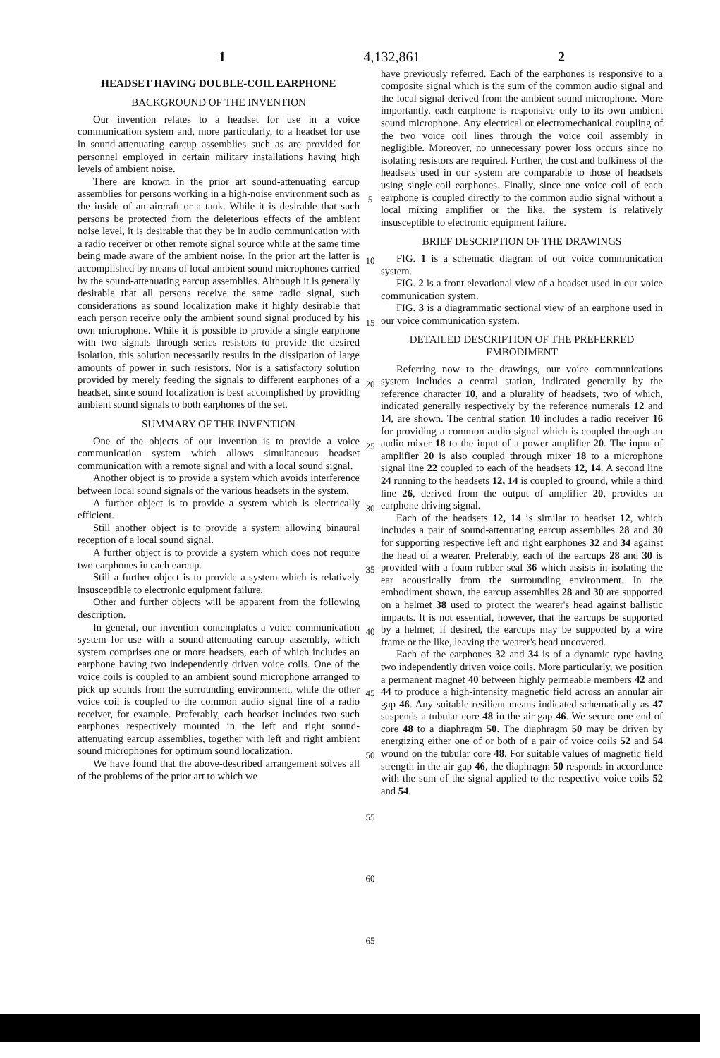1 4,132,861 2
HEADSET HAVING DOUBLE-COIL EARPHONE
BACKGROUND OF THE INVENTION
Our invention relates to a headset for use in a voice communication system and, more particularly, to a headset for use in sound-attenuating earcup assemblies such as are provided for personnel employed in certain military installations having high levels of ambient noise.
There are known in the prior art sound-attenuating earcup assemblies for persons working in a high-noise environment such as the inside of an aircraft or a tank. While it is desirable that such persons be protected from the deleterious effects of the ambient noise level, it is desirable that they be in audio communication with a radio receiver or other remote signal source while at the same time being made aware of the ambient noise. In the prior art the latter is accomplished by means of local ambient sound microphones carried by the sound-attenuating earcup assemblies. Although it is generally desirable that all persons receive the same radio signal, such considerations as sound localization make it highly desirable that each person receive only the ambient sound signal produced by his own microphone. While it is possible to provide a single earphone with two signals through series resistors to provide the desired isolation, this solution necessarily results in the dissipation of large amounts of power in such resistors. Nor is a satisfactory solution provided by merely feeding the signals to different earphones of a headset, since sound localization is best accomplished by providing ambient sound signals to both earphones of the set.
SUMMARY OF THE INVENTION
One of the objects of our invention is to provide a voice communication system which allows simultaneous headset communication with a remote signal and with a local sound signal.
Another object is to provide a system which avoids interference between local sound signals of the various headsets in the system.
A further object is to provide a system which is electrically efficient.
Still another object is to provide a system allowing binaural reception of a local sound signal.
A further object is to provide a system which does not require two earphones in each earcup.
Still a further object is to provide a system which is relatively insusceptible to electronic equipment failure.
Other and further objects will be apparent from the following description.
In general, our invention contemplates a voice communication system for use with a sound-attenuating earcup assembly, which system comprises one or more headsets, each of which includes an earphone having two independently driven voice coils. One of the voice coils is coupled to an ambient sound microphone arranged to pick up sounds from the surrounding environment, while the other voice coil is coupled to the common audio signal line of a radio receiver, for example. Preferably, each headset includes two such earphones respectively mounted in the left and right sound-attenuating earcup assemblies, together with left and right ambient sound microphones for optimum sound localization.
We have found that the above-described arrangement solves all of the problems of the prior art to which we
5
10
15
20
25
30
35
40
45
50
55
60
65
have previously referred. Each of the earphones is responsive to a composite signal which is the sum of the common audio signal and the local signal derived from the ambient sound microphone. More importantly, each earphone is responsive only to its own ambient sound microphone. Any electrical or electromechanical coupling of the two voice coil lines through the voice coil assembly in negligible. Moreover, no unnecessary power loss occurs since no isolating resistors are required. Further, the cost and bulkiness of the headsets used in our system are comparable to those of headsets using single-coil earphones. Finally, since one voice coil of each earphone is coupled directly to the common audio signal without a local mixing amplifier or the like, the system is relatively insusceptible to electronic equipment failure.
BRIEF DESCRIPTION OF THE DRAWINGS
FIG. 1 is a schematic diagram of our voice communication system.
FIG. 2 is a front elevational view of a headset used in our voice communication system.
FIG. 3 is a diagrammatic sectional view of an earphone used in our voice communication system.
DETAILED DESCRIPTION OF THE PREFERRED EMBODIMENT
Referring now to the drawings, our voice communications system includes a central station, indicated generally by the reference character 10, and a plurality of headsets, two of which, indicated generally respectively by the reference numerals 12 and 14, are shown. The central station 10 includes a radio receiver 16 for providing a common audio signal which is coupled through an audio mixer 18 to the input of a power amplifier 20. The input of amplifier 20 is also coupled through mixer 18 to a microphone signal line 22 coupled to each of the headsets 12, 14. A second line 24 running to the headsets 12, 14 is coupled to ground, while a third line 26, derived from the output of amplifier 20, provides an earphone driving signal.
Each of the headsets 12, 14 is similar to headset 12, which includes a pair of sound-attenuating earcup assemblies 28 and 30 for supporting respective left and right earphones 32 and 34 against the head of a wearer. Preferably, each of the earcups 28 and 30 is provided with a foam rubber seal 36 which assists in isolating the ear acoustically from the surrounding environment. In the embodiment shown, the earcup assemblies 28 and 30 are supported on a helmet 38 used to protect the wearer's head against ballistic impacts. It is not essential, however, that the earcups be supported by a helmet; if desired, the earcups may be supported by a wire frame or the like, leaving the wearer's head uncovered.
Each of the earphones 32 and 34 is of a dynamic type having two independently driven voice coils. More particularly, we position a permanent magnet 40 between highly permeable members 42 and 44 to produce a high-intensity magnetic field across an annular air gap 46. Any suitable resilient means indicated schematically as 47 suspends a tubular core 48 in the air gap 46. We secure one end of core 48 to a diaphragm 50. The diaphragm 50 may be driven by energizing either one of or both of a pair of voice coils 52 and 54 wound on the tubular core 48. For suitable values of magnetic field strength in the air gap 46, the diaphragm 50 responds in accordance with the sum of the signal applied to the respective voice coils 52 and 54.